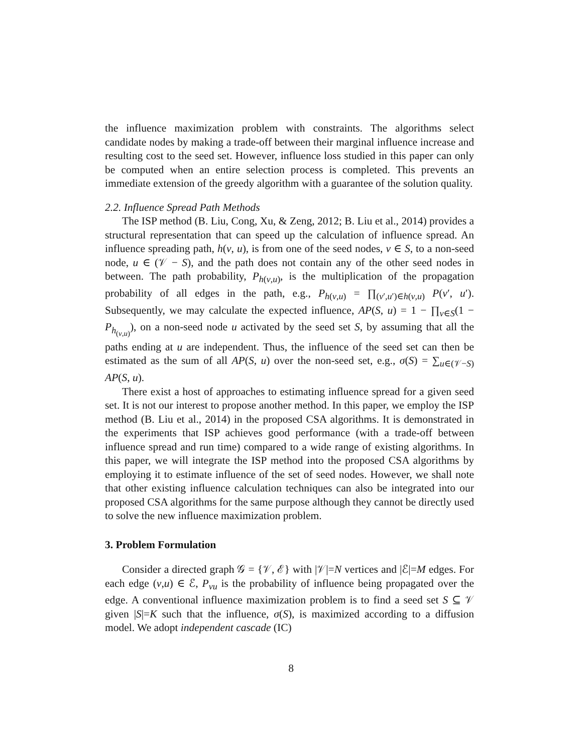the influence maximization problem with constraints. The algorithms select candidate nodes by making a trade-off between their marginal influence increase and resulting cost to the seed set. However, influence loss studied in this paper can only be computed when an entire selection process is completed. This prevents an immediate extension of the greedy algorithm with a guarantee of the solution quality.
2.2. Influence Spread Path Methods
The ISP method (B. Liu, Cong, Xu, & Zeng, 2012; B. Liu et al., 2014) provides a structural representation that can speed up the calculation of influence spread. An influence spreading path, h(v, u), is from one of the seed nodes, v ∈ S, to a non-seed node, u ∈ (𝒱 − S), and the path does not contain any of the other seed nodes in between. The path probability, P<sub>h(v,u)</sub>, is the multiplication of the propagation probability of all edges in the path, e.g., P<sub>h(v,u)</sub> = ∏<sub>(v′,u′)∈h(v,u)</sub> P(v′, u′). Subsequently, we may calculate the expected influence, AP(S, u) = 1 − ∏<sub>v∈S</sub>(1 − P<sub>h<sub>(v,u)</sub></sub>), on a non-seed node u activated by the seed set S, by assuming that all the paths ending at u are independent. Thus, the influence of the seed set can then be estimated as the sum of all AP(S, u) over the non-seed set, e.g., σ(S) = ∑<sub>u∈(𝒱−S)</sub> AP(S, u).
There exist a host of approaches to estimating influence spread for a given seed set. It is not our interest to propose another method. In this paper, we employ the ISP method (B. Liu et al., 2014) in the proposed CSA algorithms. It is demonstrated in the experiments that ISP achieves good performance (with a trade-off between influence spread and run time) compared to a wide range of existing algorithms. In this paper, we will integrate the ISP method into the proposed CSA algorithms by employing it to estimate influence of the set of seed nodes. However, we shall note that other existing influence calculation techniques can also be integrated into our proposed CSA algorithms for the same purpose although they cannot be directly used to solve the new influence maximization problem.
3. Problem Formulation
Consider a directed graph 𝒢 = {𝒱, ℰ} with |𝒱|=N vertices and |ℰ|=M edges. For each edge (v,u) ∈ ℰ, P<sub>vu</sub> is the probability of influence being propagated over the edge. A conventional influence maximization problem is to find a seed set S ⊆ 𝒱 given |S|=K such that the influence, σ(S), is maximized according to a diffusion model. We adopt independent cascade (IC)
8